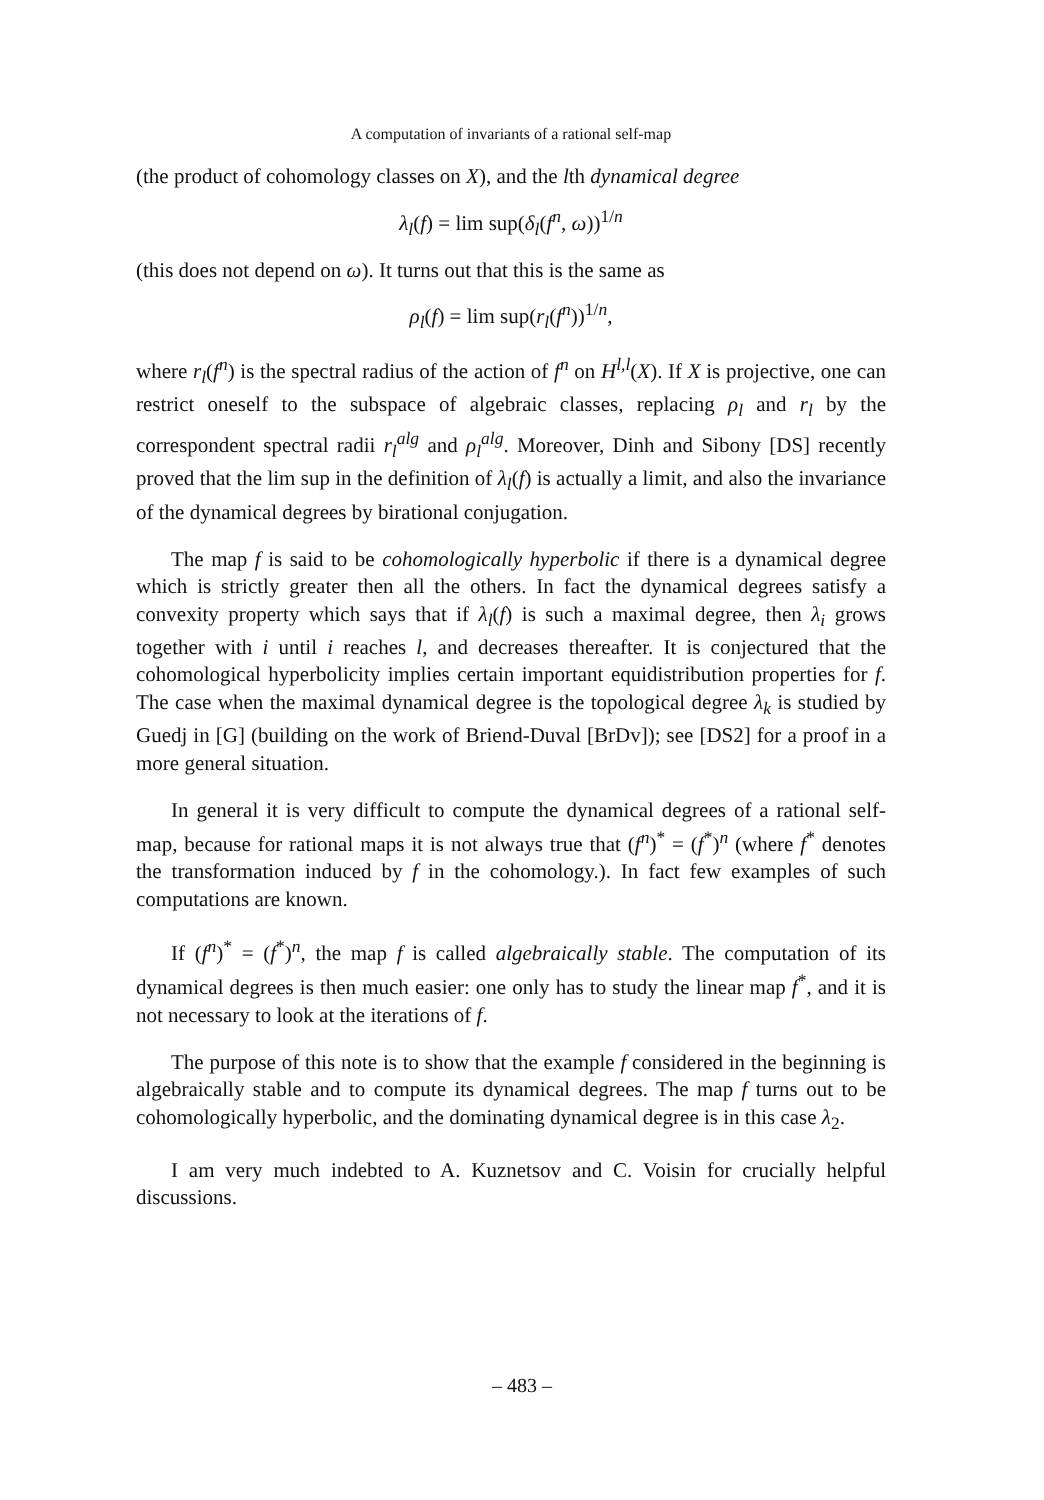A computation of invariants of a rational self-map
(the product of cohomology classes on X), and the lth dynamical degree
λ<sub>l</sub>(f) = lim sup(δ<sub>l</sub>(f<sup>n</sup>, ω))<sup>1/n</sup>
(this does not depend on ω). It turns out that this is the same as
ρ<sub>l</sub>(f) = lim sup(r<sub>l</sub>(f<sup>n</sup>))<sup>1/n</sup>,
where r<sub>l</sub>(f<sup>n</sup>) is the spectral radius of the action of f<sup>n</sup> on H<sup>l,l</sup>(X). If X is projective, one can restrict oneself to the subspace of algebraic classes, replacing ρ<sub>l</sub> and r<sub>l</sub> by the correspondent spectral radii r<sub>l</sub><sup>alg</sup> and ρ<sub>l</sub><sup>alg</sup>. Moreover, Dinh and Sibony [DS] recently proved that the lim sup in the definition of λ<sub>l</sub>(f) is actually a limit, and also the invariance of the dynamical degrees by birational conjugation.
The map f is said to be cohomologically hyperbolic if there is a dynamical degree which is strictly greater then all the others. In fact the dynamical degrees satisfy a convexity property which says that if λ<sub>l</sub>(f) is such a maximal degree, then λ<sub>i</sub> grows together with i until i reaches l, and decreases thereafter. It is conjectured that the cohomological hyperbolicity implies certain important equidistribution properties for f. The case when the maximal dynamical degree is the topological degree λ<sub>k</sub> is studied by Guedj in [G] (building on the work of Briend-Duval [BrDv]); see [DS2] for a proof in a more general situation.
In general it is very difficult to compute the dynamical degrees of a rational self-map, because for rational maps it is not always true that (f<sup>n</sup>)<sup>*</sup> = (f<sup>*</sup>)<sup>n</sup> (where f<sup>*</sup> denotes the transformation induced by f in the cohomology.). In fact few examples of such computations are known.
If (f<sup>n</sup>)<sup>*</sup> = (f<sup>*</sup>)<sup>n</sup>, the map f is called algebraically stable. The computation of its dynamical degrees is then much easier: one only has to study the linear map f<sup>*</sup>, and it is not necessary to look at the iterations of f.
The purpose of this note is to show that the example f considered in the beginning is algebraically stable and to compute its dynamical degrees. The map f turns out to be cohomologically hyperbolic, and the dominating dynamical degree is in this case λ<sub>2</sub>.
I am very much indebted to A. Kuznetsov and C. Voisin for crucially helpful discussions.
– 483 –